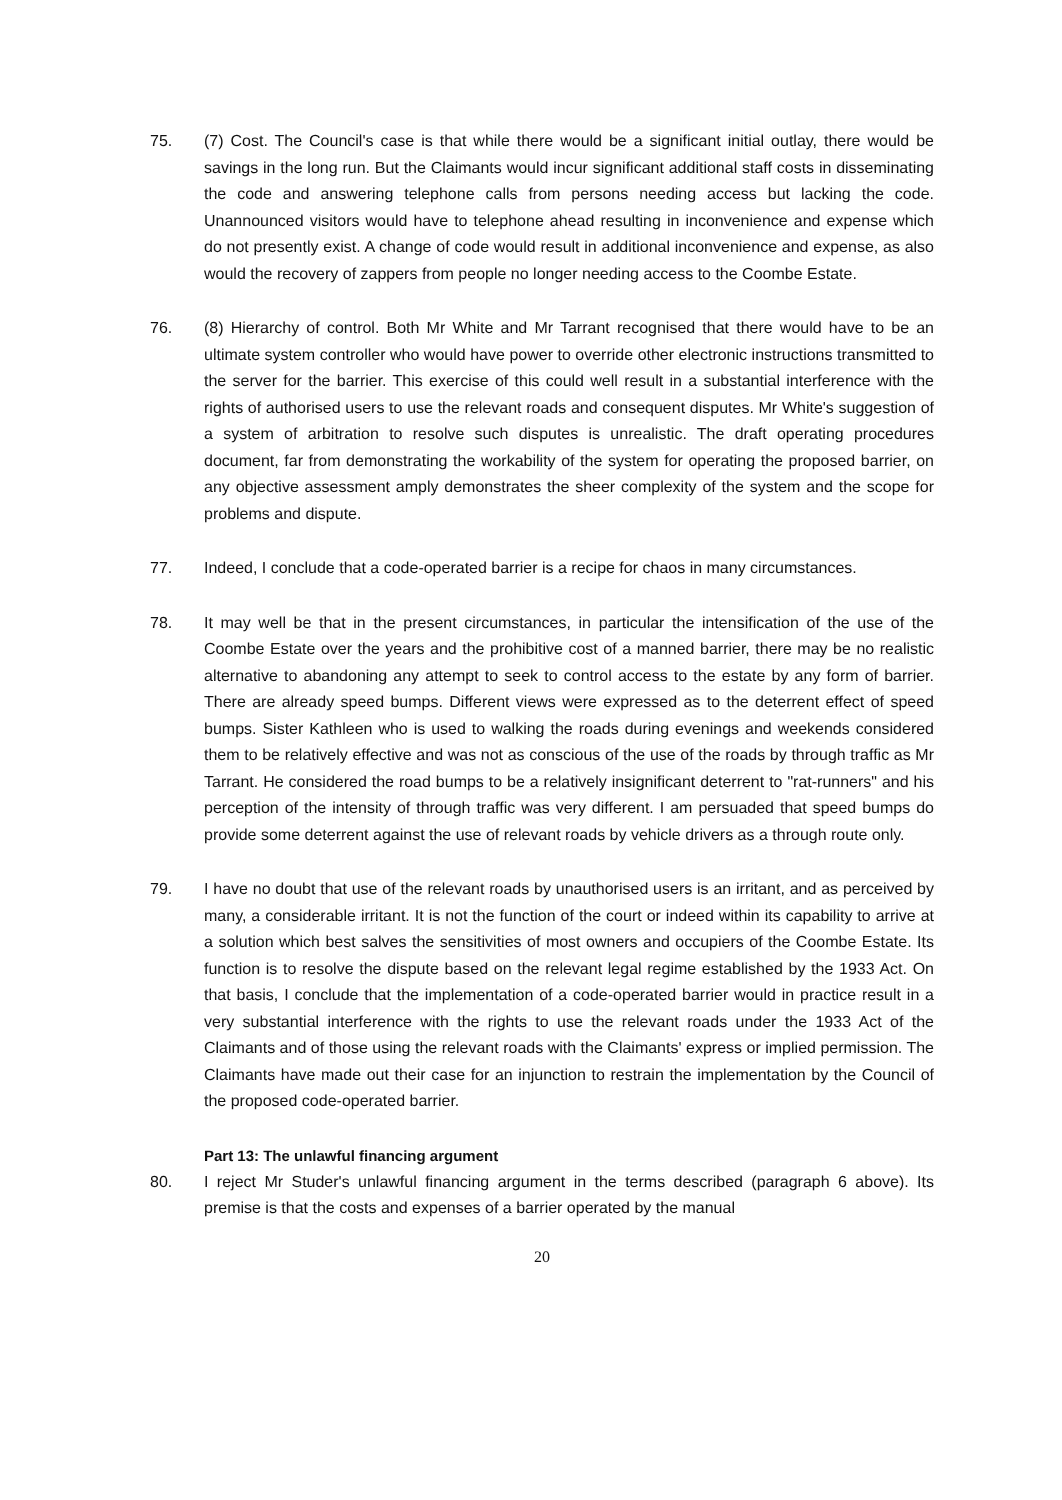75. (7) Cost. The Council's case is that while there would be a significant initial outlay, there would be savings in the long run. But the Claimants would incur significant additional staff costs in disseminating the code and answering telephone calls from persons needing access but lacking the code. Unannounced visitors would have to telephone ahead resulting in inconvenience and expense which do not presently exist. A change of code would result in additional inconvenience and expense, as also would the recovery of zappers from people no longer needing access to the Coombe Estate.
76. (8) Hierarchy of control. Both Mr White and Mr Tarrant recognised that there would have to be an ultimate system controller who would have power to override other electronic instructions transmitted to the server for the barrier. This exercise of this could well result in a substantial interference with the rights of authorised users to use the relevant roads and consequent disputes. Mr White's suggestion of a system of arbitration to resolve such disputes is unrealistic. The draft operating procedures document, far from demonstrating the workability of the system for operating the proposed barrier, on any objective assessment amply demonstrates the sheer complexity of the system and the scope for problems and dispute.
77. Indeed, I conclude that a code-operated barrier is a recipe for chaos in many circumstances.
78. It may well be that in the present circumstances, in particular the intensification of the use of the Coombe Estate over the years and the prohibitive cost of a manned barrier, there may be no realistic alternative to abandoning any attempt to seek to control access to the estate by any form of barrier. There are already speed bumps. Different views were expressed as to the deterrent effect of speed bumps. Sister Kathleen who is used to walking the roads during evenings and weekends considered them to be relatively effective and was not as conscious of the use of the roads by through traffic as Mr Tarrant. He considered the road bumps to be a relatively insignificant deterrent to "rat-runners" and his perception of the intensity of through traffic was very different. I am persuaded that speed bumps do provide some deterrent against the use of relevant roads by vehicle drivers as a through route only.
79. I have no doubt that use of the relevant roads by unauthorised users is an irritant, and as perceived by many, a considerable irritant. It is not the function of the court or indeed within its capability to arrive at a solution which best salves the sensitivities of most owners and occupiers of the Coombe Estate. Its function is to resolve the dispute based on the relevant legal regime established by the 1933 Act. On that basis, I conclude that the implementation of a code-operated barrier would in practice result in a very substantial interference with the rights to use the relevant roads under the 1933 Act of the Claimants and of those using the relevant roads with the Claimants' express or implied permission. The Claimants have made out their case for an injunction to restrain the implementation by the Council of the proposed code-operated barrier.
Part 13: The unlawful financing argument
80. I reject Mr Studer's unlawful financing argument in the terms described (paragraph 6 above). Its premise is that the costs and expenses of a barrier operated by the manual
20